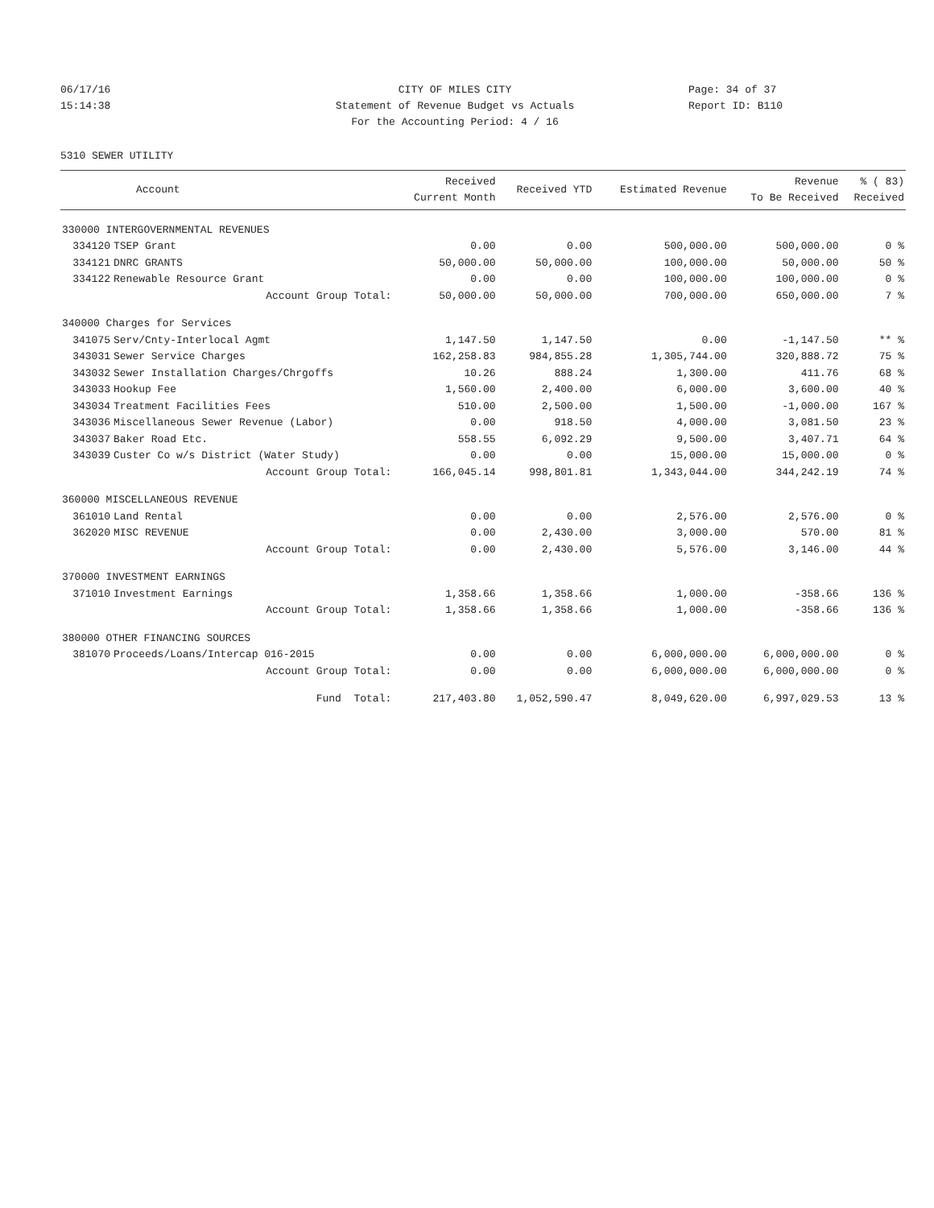06/17/16 CITY OF MILES CITY Page: 34 of 37
15:14:38 Statement of Revenue Budget vs Actuals Report ID: B110
For the Accounting Period: 4 / 16
5310 SEWER UTILITY
| | Account | Received Current Month | Received YTD | Estimated Revenue | Revenue To Be Received | % ( 83) Received |
| --- | --- | --- | --- | --- | --- | --- |
| 330000 INTERGOVERNMENTAL REVENUES | | | | | | |
| 334120 | TSEP Grant | 0.00 | 0.00 | 500,000.00 | 500,000.00 | 0 % |
| 334121 | DNRC GRANTS | 50,000.00 | 50,000.00 | 100,000.00 | 50,000.00 | 50 % |
| 334122 | Renewable Resource Grant | 0.00 | 0.00 | 100,000.00 | 100,000.00 | 0 % |
| | Account Group Total: | 50,000.00 | 50,000.00 | 700,000.00 | 650,000.00 | 7 % |
| 340000 Charges for Services | | | | | | |
| 341075 | Serv/Cnty-Interlocal Agmt | 1,147.50 | 1,147.50 | 0.00 | -1,147.50 | ** % |
| 343031 | Sewer Service Charges | 162,258.83 | 984,855.28 | 1,305,744.00 | 320,888.72 | 75 % |
| 343032 | Sewer Installation Charges/Chrgoffs | 10.26 | 888.24 | 1,300.00 | 411.76 | 68 % |
| 343033 | Hookup Fee | 1,560.00 | 2,400.00 | 6,000.00 | 3,600.00 | 40 % |
| 343034 | Treatment Facilities Fees | 510.00 | 2,500.00 | 1,500.00 | -1,000.00 | 167 % |
| 343036 | Miscellaneous Sewer Revenue (Labor) | 0.00 | 918.50 | 4,000.00 | 3,081.50 | 23 % |
| 343037 | Baker Road Etc. | 558.55 | 6,092.29 | 9,500.00 | 3,407.71 | 64 % |
| 343039 | Custer Co w/s District (Water Study) | 0.00 | 0.00 | 15,000.00 | 15,000.00 | 0 % |
| | Account Group Total: | 166,045.14 | 998,801.81 | 1,343,044.00 | 344,242.19 | 74 % |
| 360000 MISCELLANEOUS REVENUE | | | | | | |
| 361010 | Land Rental | 0.00 | 0.00 | 2,576.00 | 2,576.00 | 0 % |
| 362020 | MISC REVENUE | 0.00 | 2,430.00 | 3,000.00 | 570.00 | 81 % |
| | Account Group Total: | 0.00 | 2,430.00 | 5,576.00 | 3,146.00 | 44 % |
| 370000 INVESTMENT EARNINGS | | | | | | |
| 371010 | Investment Earnings | 1,358.66 | 1,358.66 | 1,000.00 | -358.66 | 136 % |
| | Account Group Total: | 1,358.66 | 1,358.66 | 1,000.00 | -358.66 | 136 % |
| 380000 OTHER FINANCING SOURCES | | | | | | |
| 381070 | Proceeds/Loans/Intercap 016-2015 | 0.00 | 0.00 | 6,000,000.00 | 6,000,000.00 | 0 % |
| | Account Group Total: | 0.00 | 0.00 | 6,000,000.00 | 6,000,000.00 | 0 % |
| | Fund Total: | 217,403.80 | 1,052,590.47 | 8,049,620.00 | 6,997,029.53 | 13 % |